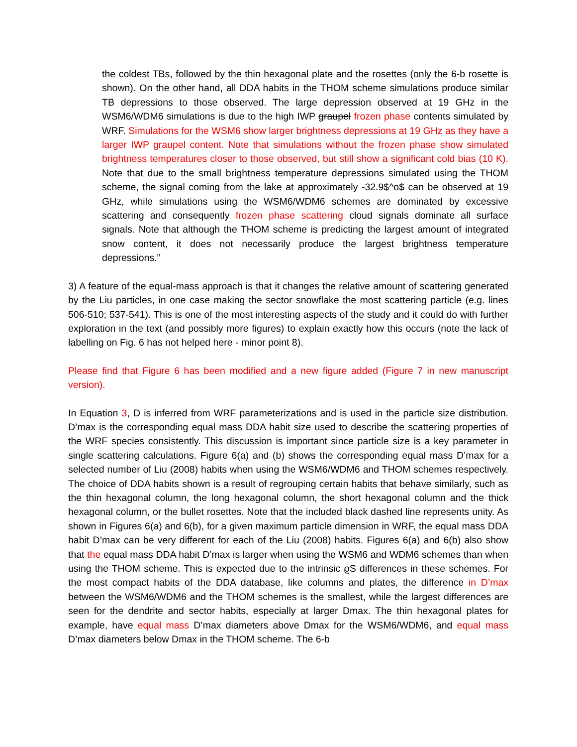the coldest TBs, followed by the thin hexagonal plate and the rosettes (only the 6-b rosette is shown). On the other hand, all DDA habits in the THOM scheme simulations produce similar TB depressions to those observed. The large depression observed at 19 GHz in the WSM6/WDM6 simulations is due to the high IWP graupel frozen phase contents simulated by WRF. Simulations for the WSM6 show larger brightness depressions at 19 GHz as they have a larger IWP graupel content. Note that simulations without the frozen phase show simulated brightness temperatures closer to those observed, but still show a significant cold bias (10 K). Note that due to the small brightness temperature depressions simulated using the THOM scheme, the signal coming from the lake at approximately -32.9$^o$ can be observed at 19 GHz, while simulations using the WSM6/WDM6 schemes are dominated by excessive scattering and consequently frozen phase scattering cloud signals dominate all surface signals. Note that although the THOM scheme is predicting the largest amount of integrated snow content, it does not necessarily produce the largest brightness temperature depressions.”
3) A feature of the equal-mass approach is that it changes the relative amount of scattering generated by the Liu particles, in one case making the sector snowflake the most scattering particle (e.g. lines 506-510; 537-541). This is one of the most interesting aspects of the study and it could do with further exploration in the text (and possibly more figures) to explain exactly how this occurs (note the lack of labelling on Fig. 6 has not helped here - minor point 8).
Please find that Figure 6 has been modified and a new figure added (Figure 7 in new manuscript version).
In Equation 3, D is inferred from WRF parameterizations and is used in the particle size distribution. D’max is the corresponding equal mass DDA habit size used to describe the scattering properties of the WRF species consistently. This discussion is important since particle size is a key parameter in single scattering calculations. Figure 6(a) and (b) shows the corresponding equal mass D’max for a selected number of Liu (2008) habits when using the WSM6/WDM6 and THOM schemes respectively. The choice of DDA habits shown is a result of regrouping certain habits that behave similarly, such as the thin hexagonal column, the long hexagonal column, the short hexagonal column and the thick hexagonal column, or the bullet rosettes. Note that the included black dashed line represents unity. As shown in Figures 6(a) and 6(b), for a given maximum particle dimension in WRF, the equal mass DDA habit D’max can be very different for each of the Liu (2008) habits. Figures 6(a) and 6(b) also show that the equal mass DDA habit D’max is larger when using the WSM6 and WDM6 schemes than when using the THOM scheme. This is expected due to the intrinsic ϱS differences in these schemes. For the most compact habits of the DDA database, like columns and plates, the difference in D’max between the WSM6/WDM6 and the THOM schemes is the smallest, while the largest differences are seen for the dendrite and sector habits, especially at larger Dmax. The thin hexagonal plates for example, have equal mass D’max diameters above Dmax for the WSM6/WDM6, and equal mass D’max diameters below Dmax in the THOM scheme. The 6-b